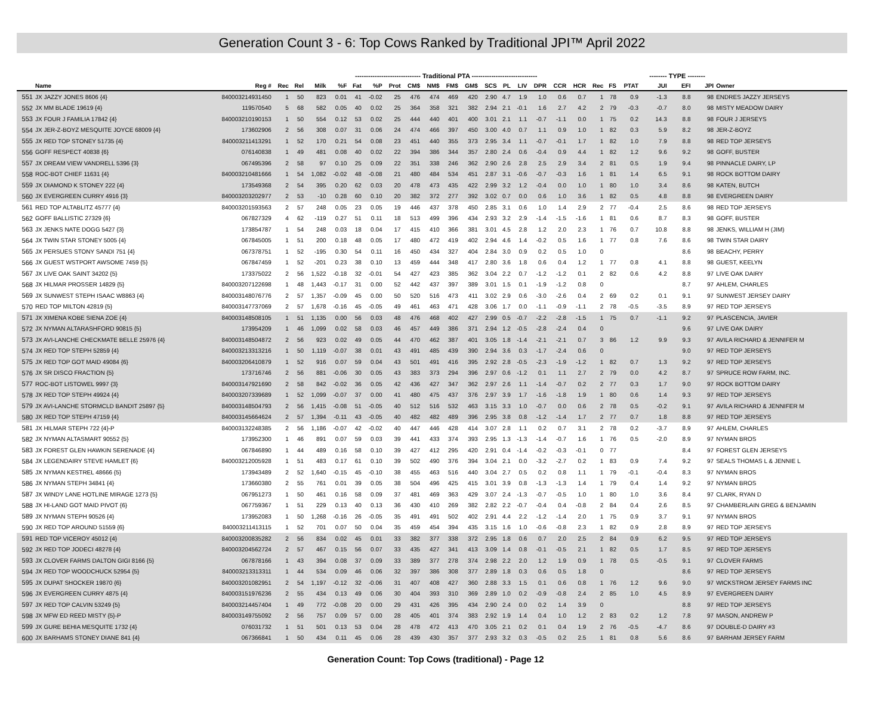Generation Count 3 - 6: Top Cows Ranked by Traditional JPI™ April 2022
| | | | | | ------------------------------ Traditional PTA ------------------------------ | | | | | | | | | | | | | | | | | | -------- TYPE -------- | | | |
| --- | --- | --- | --- | --- | --- | --- | --- | --- | --- | --- | --- | --- | --- | --- | --- | --- | --- | --- | --- | --- | --- | --- | --- | --- | --- | --- |
| | Name | Reg # | Rec | Rel | Milk | %F | Fat | %P | Prot | CM$ | NM$ | FM$ | GM$ | SCS | PL | LIV | DPR | CCR | HCR | Rec | FS | PTAT | JUI | EFI | JPI | Owner |
| 551 | JX JAZZY JONES 8606 {4} | 840003214931450 | 1 | 50 | 823 | 0.01 | 41 | -0.02 | 25 | 476 | 474 | 469 | 420 | 2.90 | 4.7 | 1.9 | 1.0 | 0.6 | 0.7 | 1 | 78 | 0.9 | -1.3 | 8.8 | 98 | ENDRES JAZZY JERSEYS |
| 552 | JX MM BLADE 19619 {4} | 119570540 | 5 | 68 | 582 | 0.05 | 40 | 0.02 | 25 | 364 | 358 | 321 | 382 | 2.94 | 2.1 | -0.1 | 1.6 | 2.7 | 4.2 | 2 | 79 | -0.3 | -0.7 | 8.0 | 98 | MISTY MEADOW DAIRY |
| 553 | JX FOUR J FAMILIA 17842 {4} | 840003210190153 | 1 | 50 | 554 | 0.12 | 53 | 0.02 | 25 | 444 | 440 | 401 | 400 | 3.01 | 2.1 | 1.1 | -0.7 | -1.1 | 0.0 | 1 | 75 | 0.2 | 14.3 | 8.8 | 98 | FOUR J JERSEYS |
| 554 | JX JER-Z-BOYZ MESQUITE JOYCE 68009 {4} | 173602906 | 2 | 56 | 308 | 0.07 | 31 | 0.06 | 24 | 474 | 466 | 397 | 450 | 3.00 | 4.0 | 0.7 | 1.1 | 0.9 | 1.0 | 1 | 82 | 0.3 | 5.9 | 8.2 | 98 | JER-Z-BOYZ |
| 555 | JX RED TOP STONEY 51735 {4} | 840003211413291 | 1 | 52 | 170 | 0.21 | 54 | 0.08 | 23 | 451 | 440 | 355 | 373 | 2.95 | 3.4 | 1.1 | -0.7 | -0.1 | 1.7 | 1 | 82 | 1.0 | 7.9 | 8.8 | 98 | RED TOP JERSEYS |
| 556 | GOFF RESPECT 40838 {6} | 076140838 | 1 | 49 | 481 | 0.08 | 40 | 0.02 | 22 | 394 | 386 | 344 | 357 | 2.80 | 2.4 | 0.6 | -0.4 | 0.9 | 4.4 | 1 | 82 | 1.2 | 9.6 | 9.2 | 98 | GOFF, BUSTER |
| 557 | JX DREAM VIEW VANDRELL 5396 {3} | 067495396 | 2 | 58 | 97 | 0.10 | 25 | 0.09 | 22 | 351 | 338 | 246 | 362 | 2.90 | 2.6 | 2.8 | 2.5 | 2.9 | 3.4 | 2 | 81 | 0.5 | 1.9 | 9.4 | 98 | PINNACLE DAIRY, LP |
| 558 | ROC-BOT CHIEF 11631 {4} | 840003210481666 | 1 | 54 | 1,082 | -0.02 | 48 | -0.08 | 21 | 480 | 484 | 534 | 451 | 2.87 | 3.1 | -0.6 | -0.7 | -0.3 | 1.6 | 1 | 81 | 1.4 | 6.5 | 9.1 | 98 | ROCK BOTTOM DAIRY |
| 559 | JX DIAMOND K STONEY 222 {4} | 173549368 | 2 | 54 | 395 | 0.20 | 62 | 0.03 | 20 | 478 | 473 | 435 | 422 | 2.99 | 3.2 | 1.2 | -0.4 | 0.0 | 1.0 | 1 | 80 | 1.0 | 3.4 | 8.6 | 98 | KATEN, BUTCH |
| 560 | JX EVERGREEN CURRY 4916 {3} | 840003203202977 | 2 | 53 | -10 | 0.28 | 60 | 0.10 | 20 | 382 | 372 | 277 | 392 | 3.02 | 0.7 | 0.0 | 0.6 | 1.0 | 3.6 | 1 | 82 | 0.5 | 4.8 | 8.8 | 98 | EVERGREEN DAIRY |
| 561 | RED TOP ALTABLITZ 45777 {4} | 840003201593563 | 2 | 57 | 248 | 0.05 | 23 | 0.05 | 19 | 446 | 437 | 378 | 450 | 2.85 | 3.1 | 0.6 | 1.0 | 1.4 | 2.9 | 2 | 77 | -0.4 | 2.5 | 8.6 | 98 | RED TOP JERSEYS |
| 562 | GOFF BALLISTIC 27329 {6} | 067827329 | 4 | 62 | -119 | 0.27 | 51 | 0.11 | 18 | 513 | 499 | 396 | 434 | 2.93 | 3.2 | 2.9 | -1.4 | -1.5 | -1.6 | 1 | 81 | 0.6 | 8.7 | 8.3 | 98 | GOFF, BUSTER |
| 563 | JX JENKS NATE DOGG 5427 {3} | 173854787 | 1 | 54 | 248 | 0.03 | 18 | 0.04 | 17 | 415 | 410 | 366 | 381 | 3.01 | 4.5 | 2.8 | 1.2 | 2.0 | 2.3 | 1 | 76 | 0.7 | 10.8 | 8.8 | 98 | JENKS, WILLIAM H (JIM) |
| 564 | JX TWIN STAR STONEY 5005 {4} | 067845005 | 1 | 51 | 200 | 0.18 | 48 | 0.05 | 17 | 480 | 472 | 419 | 402 | 2.94 | 4.6 | 1.4 | -0.2 | 0.5 | 1.6 | 1 | 77 | 0.8 | 7.6 | 8.6 | 98 | TWIN STAR DAIRY |
| 565 | JX PERSUES STONY SANDI 751 {4} | 067378751 | 1 | 52 | -195 | 0.30 | 54 | 0.11 | 16 | 450 | 434 | 327 | 404 | 2.84 | 3.0 | 0.9 | 0.2 | 0.5 | 1.0 | 0 | | | | 8.6 | 98 | BEACHY, PERRY |
| 566 | JX GUEST WSTPORT AWSOME 7459 {5} | 067847459 | 1 | 52 | -201 | 0.23 | 38 | 0.10 | 13 | 459 | 444 | 348 | 417 | 2.80 | 3.6 | 1.8 | 0.6 | 0.4 | 1.2 | 1 | 77 | 0.8 | 4.1 | 8.8 | 98 | GUEST, KEELYN |
| 567 | JX LIVE OAK SAINT 34202 {5} | 173375022 | 2 | 56 | 1,522 | -0.18 | 32 | -0.01 | 54 | 427 | 423 | 385 | 362 | 3.04 | 2.2 | 0.7 | -1.2 | -1.2 | 0.1 | 2 | 82 | 0.6 | 4.2 | 8.8 | 97 | LIVE OAK DAIRY |
| 568 | JX HILMAR PROSSER 14829 {5} | 840003207122698 | 1 | 48 | 1,443 | -0.17 | 31 | 0.00 | 52 | 442 | 437 | 397 | 389 | 3.01 | 1.5 | 0.1 | -1.9 | -1.2 | 0.8 | 0 | | | | 8.7 | 97 | AHLEM, CHARLES |
| 569 | JX SUNWEST STEPH ISAAC W8863 {4} | 840003148076776 | 2 | 57 | 1,357 | -0.09 | 45 | 0.00 | 50 | 520 | 516 | 473 | 411 | 3.02 | 2.9 | 0.6 | -3.0 | -2.6 | 0.4 | 2 | 69 | 0.2 | 0.1 | 9.1 | 97 | SUNWEST JERSEY DAIRY |
| 570 | RED TOP MILTON 42819 {5} | 840003147737069 | 2 | 57 | 1,678 | -0.16 | 45 | -0.05 | 49 | 461 | 463 | 471 | 428 | 3.06 | 1.7 | 0.0 | -1.1 | -0.9 | -1.1 | 2 | 78 | -0.5 | -3.5 | 8.9 | 97 | RED TOP JERSEYS |
| 571 | JX XIMENA KOBE SIENA ZOE {4} | 840003148508105 | 1 | 51 | 1,135 | 0.00 | 56 | 0.03 | 48 | 476 | 468 | 402 | 427 | 2.99 | 0.5 | -0.7 | -2.2 | -2.8 | -1.5 | 1 | 75 | 0.7 | -1.1 | 9.2 | 97 | PLASCENCIA, JAVIER |
| 572 | JX NYMAN ALTARASHFORD 90815 {5} | 173954209 | 1 | 46 | 1,099 | 0.02 | 58 | 0.03 | 46 | 457 | 449 | 386 | 371 | 2.94 | 1.2 | -0.5 | -2.8 | -2.4 | 0.4 | 0 | | | | 9.6 | 97 | LIVE OAK DAIRY |
| 573 | JX AVI-LANCHE CHECKMATE BELLE 25976 {4} | 840003148504872 | 2 | 56 | 923 | 0.02 | 49 | 0.05 | 44 | 470 | 462 | 387 | 401 | 3.05 | 1.8 | -1.4 | -2.1 | -2.1 | 0.7 | 3 | 86 | 1.2 | 9.9 | 9.3 | 97 | AVILA RICHARD & JENNIFER M |
| 574 | JX RED TOP STEPH 52859 {4} | 840003213313216 | 1 | 50 | 1,119 | -0.07 | 38 | 0.01 | 43 | 491 | 485 | 439 | 390 | 2.94 | 3.6 | 0.3 | -1.7 | -2.4 | 0.6 | 0 | | | | 9.0 | 97 | RED TOP JERSEYS |
| 575 | JX RED TOP GOT MAID 49084 {6} | 840003206410879 | 1 | 52 | 916 | 0.07 | 59 | 0.04 | 43 | 501 | 491 | 416 | 395 | 2.92 | 2.8 | -0.5 | -2.3 | -1.9 | -1.2 | 1 | 82 | 0.7 | 1.3 | 9.2 | 97 | RED TOP JERSEYS |
| 576 | JX SR DISCO FRACTION {5} | 173716746 | 2 | 56 | 881 | -0.06 | 30 | 0.05 | 43 | 383 | 373 | 294 | 396 | 2.97 | 0.6 | -1.2 | 0.1 | 1.1 | 2.7 | 2 | 79 | 0.0 | 4.2 | 8.7 | 97 | SPRUCE ROW FARM, INC. |
| 577 | ROC-BOT LISTOWEL 9997 {3} | 840003147921690 | 2 | 58 | 842 | -0.02 | 36 | 0.05 | 42 | 436 | 427 | 347 | 362 | 2.97 | 2.6 | 1.1 | -1.4 | -0.7 | 0.2 | 2 | 77 | 0.3 | 1.7 | 9.0 | 97 | ROCK BOTTOM DAIRY |
| 578 | JX RED TOP STEPH 49924 {4} | 840003207339689 | 1 | 52 | 1,099 | -0.07 | 37 | 0.00 | 41 | 480 | 475 | 437 | 376 | 2.97 | 3.9 | 1.7 | -1.6 | -1.8 | 1.9 | 1 | 80 | 0.6 | 1.4 | 9.3 | 97 | RED TOP JERSEYS |
| 579 | JX AVI-LANCHE STORMCLD BANDIT 25897 {5} | 840003148504793 | 2 | 56 | 1,415 | -0.08 | 51 | -0.05 | 40 | 512 | 516 | 532 | 463 | 3.15 | 3.3 | 1.0 | -0.7 | 0.0 | 0.6 | 2 | 78 | 0.5 | -0.2 | 9.1 | 97 | AVILA RICHARD & JENNIFER M |
| 580 | JX RED TOP STEPH 47159 {4} | 840003145664624 | 2 | 57 | 1,394 | -0.11 | 43 | -0.05 | 40 | 482 | 482 | 489 | 396 | 2.95 | 3.8 | 0.8 | -1.2 | -1.4 | 1.7 | 2 | 77 | 0.7 | 1.8 | 8.8 | 97 | RED TOP JERSEYS |
| 581 | JX HILMAR STEPH 722 {4}-P | 840003132248385 | 2 | 56 | 1,186 | -0.07 | 42 | -0.02 | 40 | 447 | 446 | 428 | 414 | 3.07 | 2.8 | 1.1 | 0.2 | 0.7 | 3.1 | 2 | 78 | 0.2 | -3.7 | 8.9 | 97 | AHLEM, CHARLES |
| 582 | JX NYMAN ALTASMART 90552 {5} | 173952300 | 1 | 46 | 891 | 0.07 | 59 | 0.03 | 39 | 441 | 433 | 374 | 393 | 2.95 | 1.3 | -1.3 | -1.4 | -0.7 | 1.6 | 1 | 76 | 0.5 | -2.0 | 8.9 | 97 | NYMAN BROS |
| 583 | JX FOREST GLEN HAWKIN SERENADE {4} | 067846890 | 1 | 44 | 489 | 0.16 | 58 | 0.10 | 39 | 427 | 412 | 295 | 420 | 2.91 | 0.4 | -1.4 | -0.2 | -0.3 | -0.1 | 0 | 77 | | | 8.4 | 97 | FOREST GLEN JERSEYS |
| 584 | JX LEGENDAIRY STEVE HAMLET {6} | 840003212005928 | 1 | 51 | 483 | 0.17 | 61 | 0.10 | 39 | 502 | 490 | 376 | 394 | 3.04 | 2.1 | 0.0 | -3.2 | -2.7 | 0.2 | 1 | 83 | 0.9 | 7.4 | 9.2 | 97 | SEALS THOMAS L & JENNIE L |
| 585 | JX NYMAN KESTREL 48666 {5} | 173943489 | 2 | 52 | 1,640 | -0.15 | 45 | -0.10 | 38 | 455 | 463 | 516 | 440 | 3.04 | 2.7 | 0.5 | 0.2 | 0.8 | 1.1 | 1 | 79 | -0.1 | -0.4 | 8.3 | 97 | NYMAN BROS |
| 586 | JX NYMAN STEPH 34841 {4} | 173660380 | 2 | 55 | 761 | 0.01 | 39 | 0.05 | 38 | 504 | 496 | 425 | 415 | 3.01 | 3.9 | 0.8 | -1.3 | -1.3 | 1.4 | 1 | 79 | 0.4 | 1.4 | 9.2 | 97 | NYMAN BROS |
| 587 | JX WINDY LANE HOTLINE MIRAGE 1273 {5} | 067951273 | 1 | 50 | 461 | 0.16 | 58 | 0.09 | 37 | 481 | 469 | 363 | 429 | 3.07 | 2.4 | -1.3 | -0.7 | -0.5 | 1.0 | 1 | 80 | 1.0 | 3.6 | 8.4 | 97 | CLARK, RYAN D |
| 588 | JX HI-LAND GOT MAID PIVOT {6} | 067759367 | 1 | 51 | 229 | 0.13 | 40 | 0.13 | 36 | 430 | 410 | 269 | 382 | 2.82 | 2.2 | -0.7 | -0.4 | 0.4 | -0.8 | 2 | 84 | 0.4 | 2.6 | 8.5 | 97 | CHAMBERLAIN GREG & BENJAMIN |
| 589 | JX NYMAN STEPH 90526 {4} | 173952083 | 1 | 50 | 1,268 | -0.16 | 26 | -0.05 | 35 | 491 | 491 | 502 | 402 | 2.91 | 4.4 | 2.2 | -1.2 | -1.4 | 2.0 | 1 | 75 | 0.9 | 3.7 | 9.1 | 97 | NYMAN BROS |
| 590 | JX RED TOP AROUND 51559 {6} | 840003211413115 | 1 | 52 | 701 | 0.07 | 50 | 0.04 | 35 | 459 | 454 | 394 | 435 | 3.15 | 1.6 | 1.0 | -0.6 | -0.8 | 2.3 | 1 | 82 | 0.9 | 2.8 | 8.9 | 97 | RED TOP JERSEYS |
| 591 | RED TOP VICEROY 45012 {4} | 840003200835282 | 2 | 56 | 834 | 0.02 | 45 | 0.01 | 33 | 382 | 377 | 338 | 372 | 2.95 | 1.8 | 0.6 | 0.7 | 2.0 | 2.5 | 2 | 84 | 0.9 | 6.2 | 9.5 | 97 | RED TOP JERSEYS |
| 592 | JX RED TOP JODECI 48278 {4} | 840003204562724 | 2 | 57 | 467 | 0.15 | 56 | 0.07 | 33 | 435 | 427 | 341 | 413 | 3.09 | 1.4 | 0.8 | -0.1 | -0.5 | 2.1 | 1 | 82 | 0.5 | 1.7 | 8.5 | 97 | RED TOP JERSEYS |
| 593 | JX CLOVER FARMS DALTON GIGI 8166 {5} | 067878166 | 1 | 43 | 394 | 0.08 | 37 | 0.09 | 33 | 389 | 377 | 278 | 374 | 2.98 | 2.2 | 2.0 | 1.2 | 1.9 | 0.9 | 1 | 78 | 0.5 | -0.5 | 9.1 | 97 | CLOVER FARMS |
| 594 | JX RED TOP WOODCHUCK 52954 {5} | 840003213313311 | 1 | 44 | 534 | 0.09 | 46 | 0.06 | 32 | 397 | 386 | 308 | 377 | 2.89 | 1.8 | 0.3 | 0.6 | 0.5 | 1.8 | 0 | | | | 8.6 | 97 | RED TOP JERSEYS |
| 595 | JX DUPAT SHOCKER 19870 {6} | 840003201082951 | 2 | 54 | 1,197 | -0.12 | 32 | -0.06 | 31 | 407 | 408 | 427 | 360 | 2.88 | 3.3 | 1.5 | 0.1 | 0.6 | 0.8 | 1 | 76 | 1.2 | 9.6 | 9.0 | 97 | WICKSTROM JERSEY FARMS INC |
| 596 | JX EVERGREEN CURRY 4875 {4} | 840003151976236 | 2 | 55 | 434 | 0.13 | 49 | 0.06 | 30 | 404 | 393 | 310 | 369 | 2.89 | 1.0 | 0.2 | -0.9 | -0.8 | 2.4 | 2 | 85 | 1.0 | 4.5 | 8.9 | 97 | EVERGREEN DAIRY |
| 597 | JX RED TOP CALVIN 53249 {5} | 840003214457404 | 1 | 49 | 772 | -0.08 | 20 | 0.00 | 29 | 431 | 426 | 395 | 434 | 2.90 | 2.4 | 0.0 | 0.2 | 1.4 | 3.9 | 0 | | | | 8.8 | 97 | RED TOP JERSEYS |
| 598 | JX MFW ED REED MISTY {5}-P | 840003149755092 | 2 | 56 | 757 | 0.09 | 57 | 0.00 | 28 | 405 | 401 | 374 | 383 | 2.92 | 1.9 | 1.4 | 0.4 | 1.0 | 1.2 | 2 | 83 | 0.2 | 1.2 | 7.8 | 97 | MASON, ANDREW P |
| 599 | JX GURE BEHIA MESQUITE 1732 {4} | 076031732 | 1 | 51 | 501 | 0.13 | 53 | 0.04 | 28 | 478 | 472 | 413 | 470 | 3.05 | 2.1 | 0.2 | 0.1 | 0.4 | 1.9 | 2 | 76 | -0.5 | -4.7 | 8.6 | 97 | DOUBLE-D DAIRY #3 |
| 600 | JX BARHAMS STONEY DIANE 841 {4} | 067366841 | 1 | 50 | 434 | 0.11 | 45 | 0.06 | 28 | 439 | 430 | 357 | 377 | 2.93 | 3.2 | 0.3 | -0.5 | 0.2 | 2.5 | 1 | 81 | 0.8 | 5.6 | 8.6 | 97 | BARHAM JERSEY FARM |
Generation Count: Top Cows (traditional) - Page 12